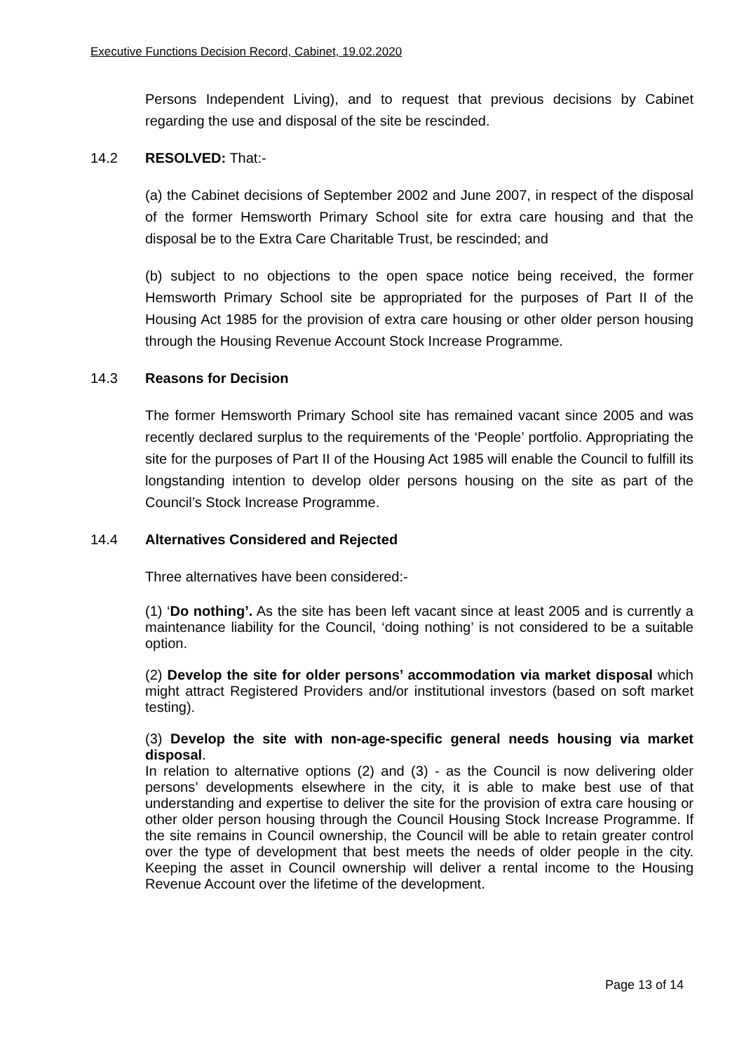Executive Functions Decision Record, Cabinet, 19.02.2020
Persons Independent Living), and to request that previous decisions by Cabinet regarding the use and disposal of the site be rescinded.
14.2 RESOLVED: That:-
(a) the Cabinet decisions of September 2002 and June 2007, in respect of the disposal of the former Hemsworth Primary School site for extra care housing and that the disposal be to the Extra Care Charitable Trust, be rescinded; and
(b) subject to no objections to the open space notice being received, the former Hemsworth Primary School site be appropriated for the purposes of Part II of the Housing Act 1985 for the provision of extra care housing or other older person housing through the Housing Revenue Account Stock Increase Programme.
14.3 Reasons for Decision
The former Hemsworth Primary School site has remained vacant since 2005 and was recently declared surplus to the requirements of the ‘People’ portfolio. Appropriating the site for the purposes of Part II of the Housing Act 1985 will enable the Council to fulfill its longstanding intention to develop older persons housing on the site as part of the Council’s Stock Increase Programme.
14.4 Alternatives Considered and Rejected
Three alternatives have been considered:-
(1) ‘Do nothing’. As the site has been left vacant since at least 2005 and is currently a maintenance liability for the Council, ‘doing nothing’ is not considered to be a suitable option.
(2) Develop the site for older persons’ accommodation via market disposal which might attract Registered Providers and/or institutional investors (based on soft market testing).
(3) Develop the site with non-age-specific general needs housing via market disposal.
In relation to alternative options (2) and (3) - as the Council is now delivering older persons’ developments elsewhere in the city, it is able to make best use of that understanding and expertise to deliver the site for the provision of extra care housing or other older person housing through the Council Housing Stock Increase Programme. If the site remains in Council ownership, the Council will be able to retain greater control over the type of development that best meets the needs of older people in the city. Keeping the asset in Council ownership will deliver a rental income to the Housing Revenue Account over the lifetime of the development.
Page 13 of 14